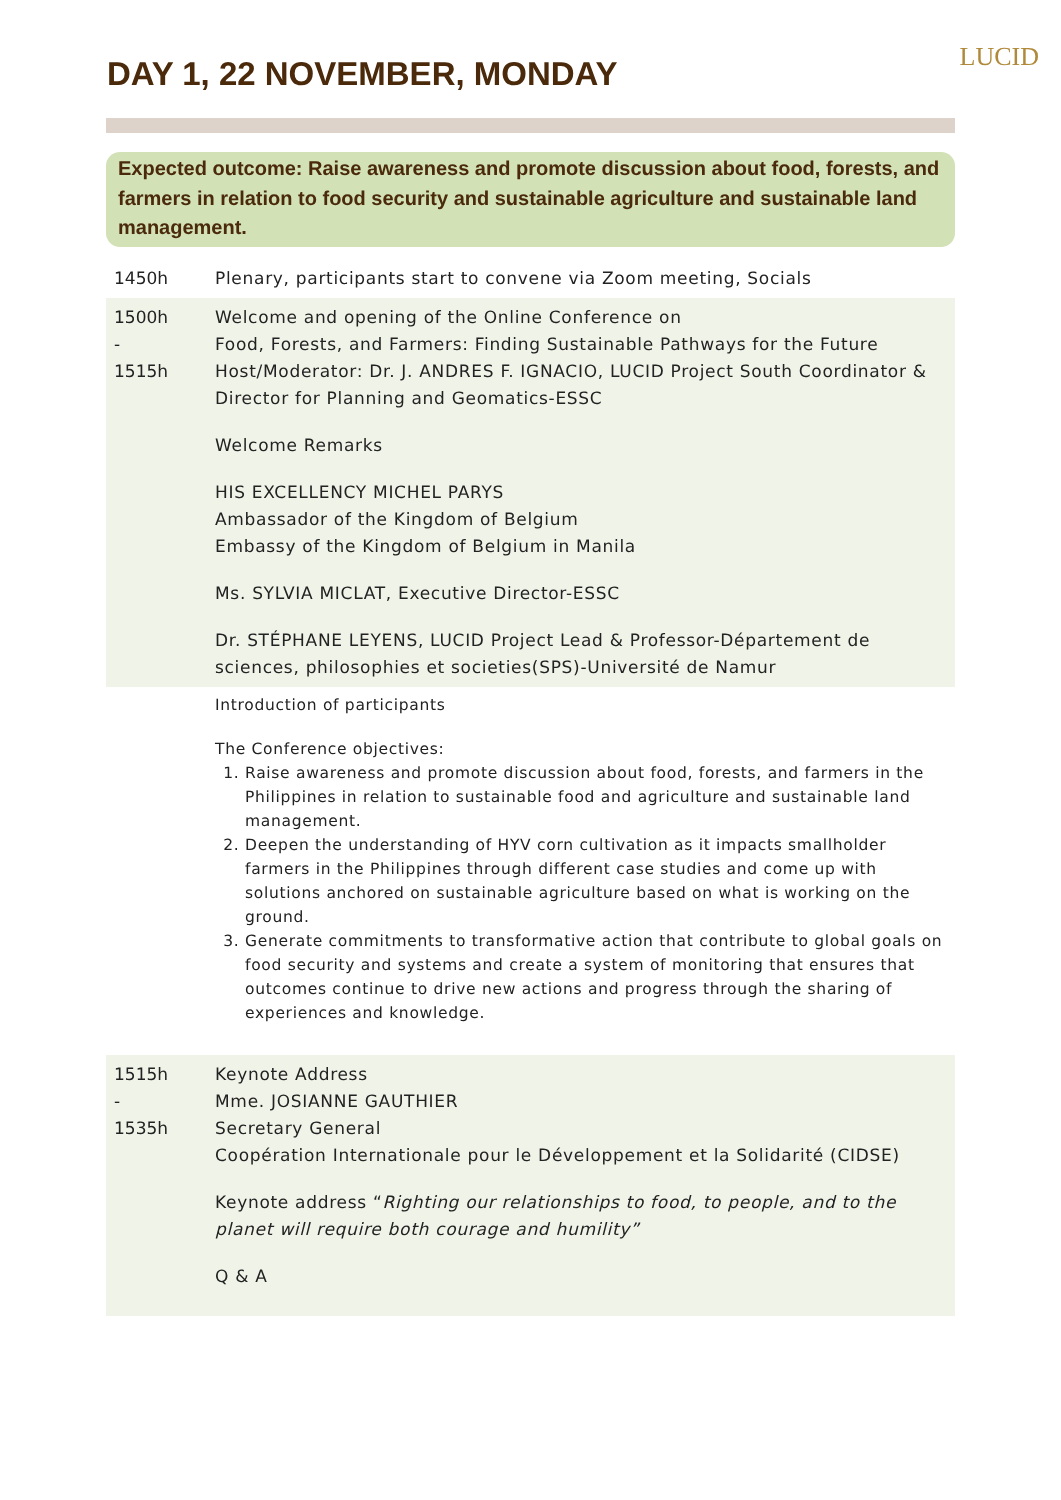LUCID
DAY 1, 22 NOVEMBER, MONDAY
Expected outcome: Raise awareness and promote discussion about food, forests, and farmers in relation to food security and sustainable agriculture and sustainable land management.
| 1450h | Plenary, participants start to convene via Zoom meeting, Socials |
| 1500h - 1515h | Welcome and opening of the Online Conference on Food, Forests, and Farmers: Finding Sustainable Pathways for the Future Host/Moderator: Dr. J. ANDRES F. IGNACIO, LUCID Project South Coordinator & Director for Planning and Geomatics-ESSC Welcome Remarks HIS EXCELLENCY MICHEL PARYS Ambassador of the Kingdom of Belgium Embassy of the Kingdom of Belgium in Manila Ms. SYLVIA MICLAT, Executive Director-ESSC Dr. STÉPHANE LEYENS, LUCID Project Lead & Professor-Département de sciences, philosophies et societies(SPS)-Université de Namur |
| | Introduction of participants The Conference objectives: 1. Raise awareness and promote discussion about food, forests, and farmers in the Philippines in relation to sustainable food and agriculture and sustainable land management. 2. Deepen the understanding of HYV corn cultivation as it impacts smallholder farmers in the Philippines through different case studies and come up with solutions anchored on sustainable agriculture based on what is working on the ground. 3. Generate commitments to transformative action that contribute to global goals on food security and systems and create a system of monitoring that ensures that outcomes continue to drive new actions and progress through the sharing of experiences and knowledge. |
| 1515h - 1535h | Keynote Address Mme. JOSIANNE GAUTHIER Secretary General Coopération Internationale pour le Développement et la Solidarité (CIDSE) Keynote address “ Righting our relationships to food, to people, and to the planet will require both courage and humility” Q & A |